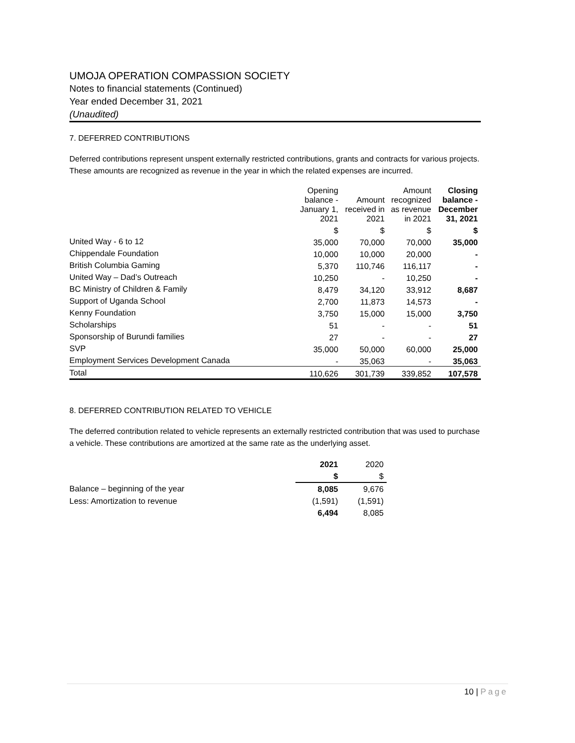UMOJA OPERATION COMPASSION SOCIETY
Notes to financial statements (Continued)
Year ended December 31, 2021
(Unaudited)
7. DEFERRED CONTRIBUTIONS
Deferred contributions represent unspent externally restricted contributions, grants and contracts for various projects. These amounts are recognized as revenue in the year in which the related expenses are incurred.
| | Opening balance - January 1, 2021 | Amount received in 2021 | Amount recognized as revenue in 2021 | Closing balance - December 31, 2021 |
| | $ | $ | $ | $ |
| United Way - 6 to 12 | 35,000 | 70,000 | 70,000 | 35,000 |
| Chippendale Foundation | 10,000 | 10,000 | 20,000 | - |
| British Columbia Gaming | 5,370 | 110,746 | 116,117 | - |
| United Way – Dad’s Outreach | 10,250 | - | 10,250 | - |
| BC Ministry of Children & Family | 8,479 | 34,120 | 33,912 | 8,687 |
| Support of Uganda School | 2,700 | 11,873 | 14,573 | - |
| Kenny Foundation | 3,750 | 15,000 | 15,000 | 3,750 |
| Scholarships | 51 | - | - | 51 |
| Sponsorship of Burundi families | 27 | - | - | 27 |
| SVP | 35,000 | 50,000 | 60,000 | 25,000 |
| Employment Services Development Canada | - | 35,063 | - | 35,063 |
| Total | 110,626 | 301,739 | 339,852 | 107,578 |
8. DEFERRED CONTRIBUTION RELATED TO VEHICLE
The deferred contribution related to vehicle represents an externally restricted contribution that was used to purchase a vehicle. These contributions are amortized at the same rate as the underlying asset.
| | 2021 | 2020 |
| | $ | $ |
| Balance – beginning of the year | 8,085 | 9,676 |
| Less: Amortization to revenue | (1,591) | (1,591) |
| | 6,494 | 8,085 |
10 | Page